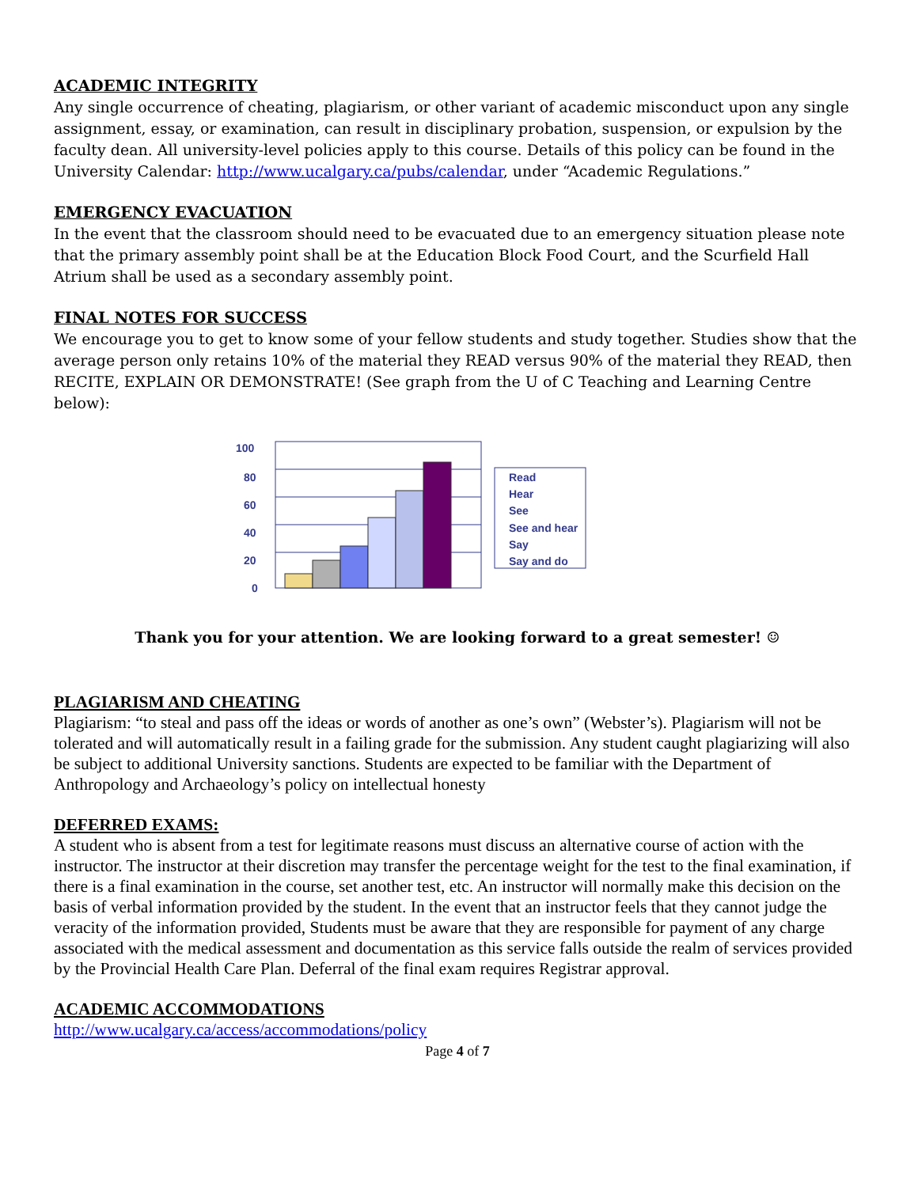ACADEMIC INTEGRITY
Any single occurrence of cheating, plagiarism, or other variant of academic misconduct upon any single assignment, essay, or examination, can result in disciplinary probation, suspension, or expulsion by the faculty dean. All university-level policies apply to this course. Details of this policy can be found in the University Calendar: http://www.ucalgary.ca/pubs/calendar, under “Academic Regulations.”
EMERGENCY EVACUATION
In the event that the classroom should need to be evacuated due to an emergency situation please note that the primary assembly point shall be at the Education Block Food Court, and the Scurfield Hall Atrium shall be used as a secondary assembly point.
FINAL NOTES FOR SUCCESS
We encourage you to get to know some of your fellow students and study together. Studies show that the average person only retains 10% of the material they READ versus 90% of the material they READ, then RECITE, EXPLAIN OR DEMONSTRATE! (See graph from the U of C Teaching and Learning Centre below):
100
80
60
40
20
0
Read
Hear
See
See and hear
Say
Say and do
Thank you for your attention. We are looking forward to a great semester! ☺
PLAGIARISM AND CHEATING
Plagiarism: “to steal and pass off the ideas or words of another as one’s own” (Webster’s). Plagiarism will not be tolerated and will automatically result in a failing grade for the submission. Any student caught plagiarizing will also be subject to additional University sanctions. Students are expected to be familiar with the Department of Anthropology and Archaeology’s policy on intellectual honesty
DEFERRED EXAMS:
A student who is absent from a test for legitimate reasons must discuss an alternative course of action with the instructor. The instructor at their discretion may transfer the percentage weight for the test to the final examination, if there is a final examination in the course, set another test, etc. An instructor will normally make this decision on the basis of verbal information provided by the student. In the event that an instructor feels that they cannot judge the veracity of the information provided, Students must be aware that they are responsible for payment of any charge associated with the medical assessment and documentation as this service falls outside the realm of services provided by the Provincial Health Care Plan. Deferral of the final exam requires Registrar approval.
ACADEMIC ACCOMMODATIONS
http://www.ucalgary.ca/access/accommodations/policy
Page 4 of 7